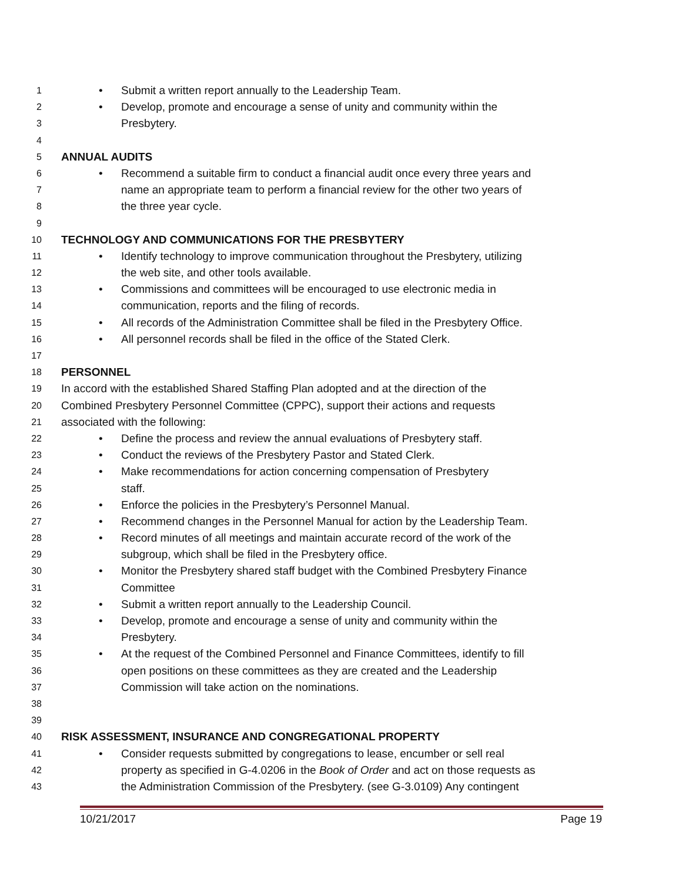1 • Submit a written report annually to the Leadership Team.
2 • Develop, promote and encourage a sense of unity and community within the
3 Presbytery.
4
5 ANNUAL AUDITS
6 • Recommend a suitable firm to conduct a financial audit once every three years and
7 name an appropriate team to perform a financial review for the other two years of
8 the three year cycle.
9
10 TECHNOLOGY AND COMMUNICATIONS FOR THE PRESBYTERY
11 • Identify technology to improve communication throughout the Presbytery, utilizing
12 the web site, and other tools available.
13 • Commissions and committees will be encouraged to use electronic media in
14 communication, reports and the filing of records.
15 • All records of the Administration Committee shall be filed in the Presbytery Office.
16 • All personnel records shall be filed in the office of the Stated Clerk.
17
18 PERSONNEL
19 In accord with the established Shared Staffing Plan adopted and at the direction of the
20 Combined Presbytery Personnel Committee (CPPC), support their actions and requests
21 associated with the following:
22 • Define the process and review the annual evaluations of Presbytery staff.
23 • Conduct the reviews of the Presbytery Pastor and Stated Clerk.
24 • Make recommendations for action concerning compensation of Presbytery
25 staff.
26 • Enforce the policies in the Presbytery’s Personnel Manual.
27 • Recommend changes in the Personnel Manual for action by the Leadership Team.
28 • Record minutes of all meetings and maintain accurate record of the work of the
29 subgroup, which shall be filed in the Presbytery office.
30 • Monitor the Presbytery shared staff budget with the Combined Presbytery Finance
31 Committee
32 • Submit a written report annually to the Leadership Council.
33 • Develop, promote and encourage a sense of unity and community within the
34 Presbytery.
35 • At the request of the Combined Personnel and Finance Committees, identify to fill
36 open positions on these committees as they are created and the Leadership
37 Commission will take action on the nominations.
38
39
40 RISK ASSESSMENT, INSURANCE AND CONGREGATIONAL PROPERTY
41 • Consider requests submitted by congregations to lease, encumber or sell real
42 property as specified in G-4.0206 in the Book of Order and act on those requests as
43 the Administration Commission of the Presbytery. (see G-3.0109) Any contingent
10/21/2017 Page 19